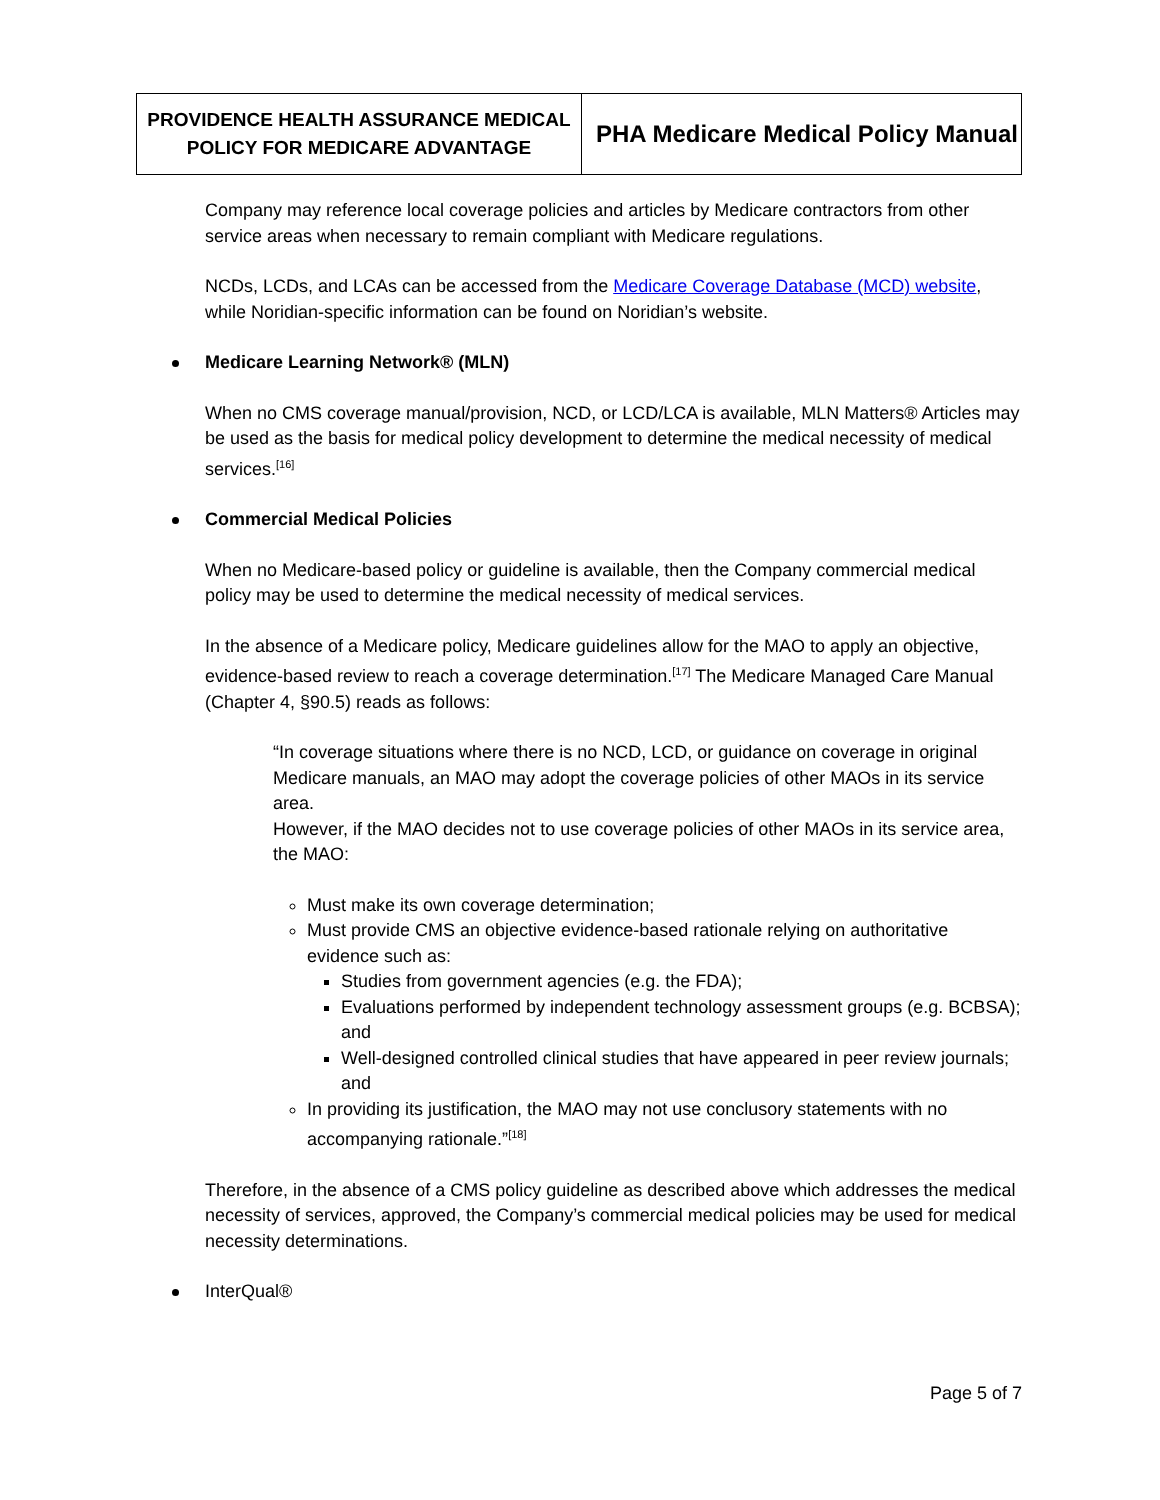| PROVIDENCE HEALTH ASSURANCE MEDICAL POLICY FOR MEDICARE ADVANTAGE | PHA Medicare Medical Policy Manual |
Company may reference local coverage policies and articles by Medicare contractors from other service areas when necessary to remain compliant with Medicare regulations.
NCDs, LCDs, and LCAs can be accessed from the Medicare Coverage Database (MCD) website, while Noridian-specific information can be found on Noridian’s website.
Medicare Learning Network® (MLN)
When no CMS coverage manual/provision, NCD, or LCD/LCA is available, MLN Matters® Articles may be used as the basis for medical policy development to determine the medical necessity of medical services.<sup>[16]</sup>
Commercial Medical Policies
When no Medicare-based policy or guideline is available, then the Company commercial medical policy may be used to determine the medical necessity of medical services.
In the absence of a Medicare policy, Medicare guidelines allow for the MAO to apply an objective, evidence-based review to reach a coverage determination.<sup>[17]</sup> The Medicare Managed Care Manual (Chapter 4, §90.5) reads as follows:
“In coverage situations where there is no NCD, LCD, or guidance on coverage in original Medicare manuals, an MAO may adopt the coverage policies of other MAOs in its service area.
However, if the MAO decides not to use coverage policies of other MAOs in its service area, the MAO:
Must make its own coverage determination;
Must provide CMS an objective evidence-based rationale relying on authoritative evidence such as:
Studies from government agencies (e.g. the FDA);
Evaluations performed by independent technology assessment groups (e.g. BCBSA); and
Well-designed controlled clinical studies that have appeared in peer review journals; and
In providing its justification, the MAO may not use conclusory statements with no accompanying rationale.”<sup>[18]</sup>
Therefore, in the absence of a CMS policy guideline as described above which addresses the medical necessity of services, approved, the Company’s commercial medical policies may be used for medical necessity determinations.
InterQual®
Page 5 of 7